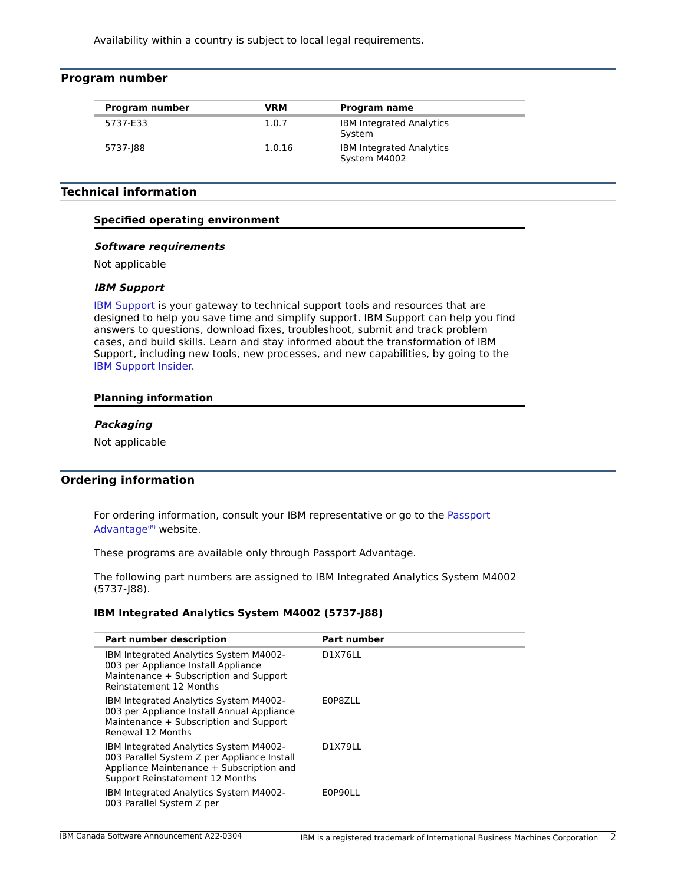Availability within a country is subject to local legal requirements.
Program number
| Program number | VRM | Program name |
| --- | --- | --- |
| 5737-E33 | 1.0.7 | IBM Integrated Analytics System |
| 5737-J88 | 1.0.16 | IBM Integrated Analytics System M4002 |
Technical information
Specified operating environment
Software requirements
Not applicable
IBM Support
IBM Support is your gateway to technical support tools and resources that are designed to help you save time and simplify support. IBM Support can help you find answers to questions, download fixes, troubleshoot, submit and track problem cases, and build skills. Learn and stay informed about the transformation of IBM Support, including new tools, new processes, and new capabilities, by going to the IBM Support Insider.
Planning information
Packaging
Not applicable
Ordering information
For ordering information, consult your IBM representative or go to the Passport Advantage<sup>(R)</sup> website.
These programs are available only through Passport Advantage.
The following part numbers are assigned to IBM Integrated Analytics System M4002 (5737-J88).
IBM Integrated Analytics System M4002 (5737-J88)
| Part number description | Part number |
| --- | --- |
| IBM Integrated Analytics System M4002-003 per Appliance Install Appliance Maintenance + Subscription and Support Reinstatement 12 Months | D1X76LL |
| IBM Integrated Analytics System M4002-003 per Appliance Install Annual Appliance Maintenance + Subscription and Support Renewal 12 Months | E0P8ZLL |
| IBM Integrated Analytics System M4002-003 Parallel System Z per Appliance Install Appliance Maintenance + Subscription and Support Reinstatement 12 Months | D1X79LL |
| IBM Integrated Analytics System M4002-003 Parallel System Z per | E0P90LL |
IBM Canada Software Announcement A22-0304 IBM is a registered trademark of International Business Machines Corporation 2